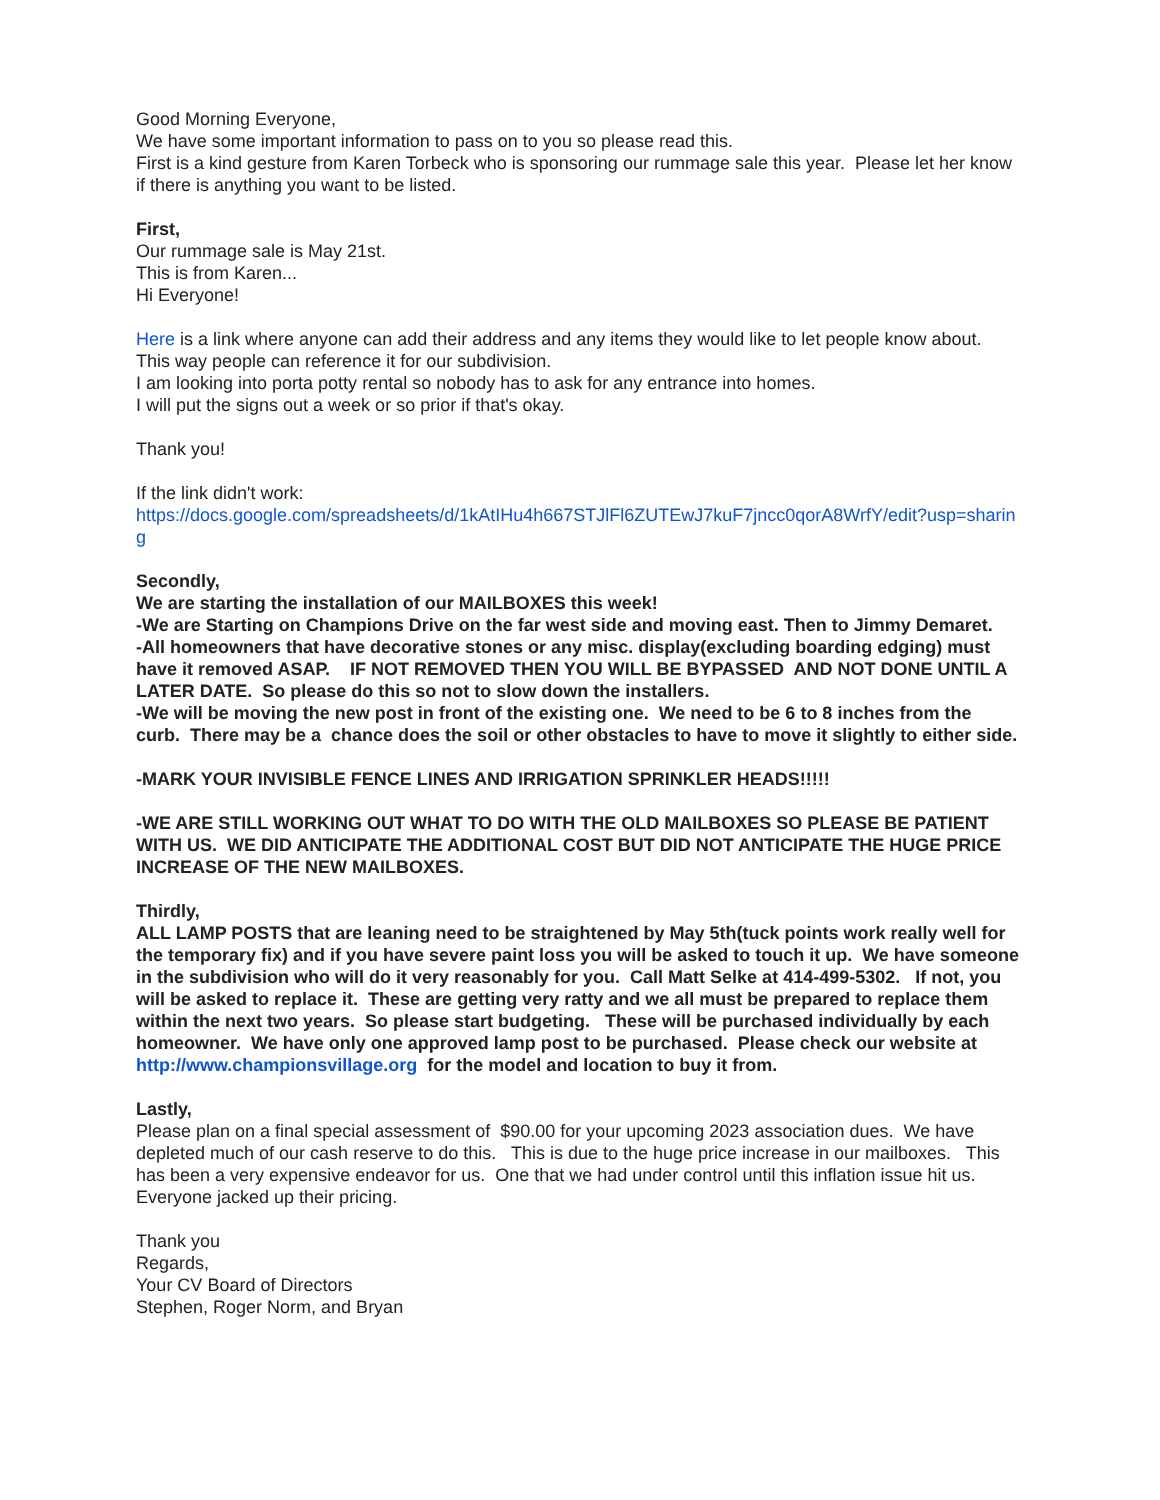Good Morning Everyone,
We have some important information to pass on to you so please read this.
First is a kind gesture from Karen Torbeck who is sponsoring our rummage sale this year. Please let her know if there is anything you want to be listed.
First,
Our rummage sale is May 21st.
This is from Karen...
Hi Everyone!
Here is a link where anyone can add their address and any items they would like to let people know about. This way people can reference it for our subdivision.
I am looking into porta potty rental so nobody has to ask for any entrance into homes.
I will put the signs out a week or so prior if that's okay.
Thank you!
If the link didn't work:
https://docs.google.com/spreadsheets/d/1kAtIHu4h667STJlFl6ZUTEwJ7kuF7jncc0qorA8WrfY/edit?usp=sharing
Secondly,
We are starting the installation of our MAILBOXES this week!
-We are Starting on Champions Drive on the far west side and moving east. Then to Jimmy Demaret.
-All homeowners that have decorative stones or any misc. display(excluding boarding edging) must have it removed ASAP. IF NOT REMOVED THEN YOU WILL BE BYPASSED AND NOT DONE UNTIL A LATER DATE. So please do this so not to slow down the installers.
-We will be moving the new post in front of the existing one. We need to be 6 to 8 inches from the curb. There may be a chance does the soil or other obstacles to have to move it slightly to either side.
-MARK YOUR INVISIBLE FENCE LINES AND IRRIGATION SPRINKLER HEADS!!!!!
-WE ARE STILL WORKING OUT WHAT TO DO WITH THE OLD MAILBOXES SO PLEASE BE PATIENT WITH US. WE DID ANTICIPATE THE ADDITIONAL COST BUT DID NOT ANTICIPATE THE HUGE PRICE INCREASE OF THE NEW MAILBOXES.
Thirdly,
ALL LAMP POSTS that are leaning need to be straightened by May 5th(tuck points work really well for the temporary fix) and if you have severe paint loss you will be asked to touch it up. We have someone in the subdivision who will do it very reasonably for you. Call Matt Selke at 414-499-5302. If not, you will be asked to replace it. These are getting very ratty and we all must be prepared to replace them within the next two years. So please start budgeting. These will be purchased individually by each homeowner. We have only one approved lamp post to be purchased. Please check our website at http://www.championsvillage.org for the model and location to buy it from.
Lastly,
Please plan on a final special assessment of $90.00 for your upcoming 2023 association dues. We have depleted much of our cash reserve to do this. This is due to the huge price increase in our mailboxes. This has been a very expensive endeavor for us. One that we had under control until this inflation issue hit us. Everyone jacked up their pricing.
Thank you
Regards,
Your CV Board of Directors
Stephen, Roger Norm, and Bryan